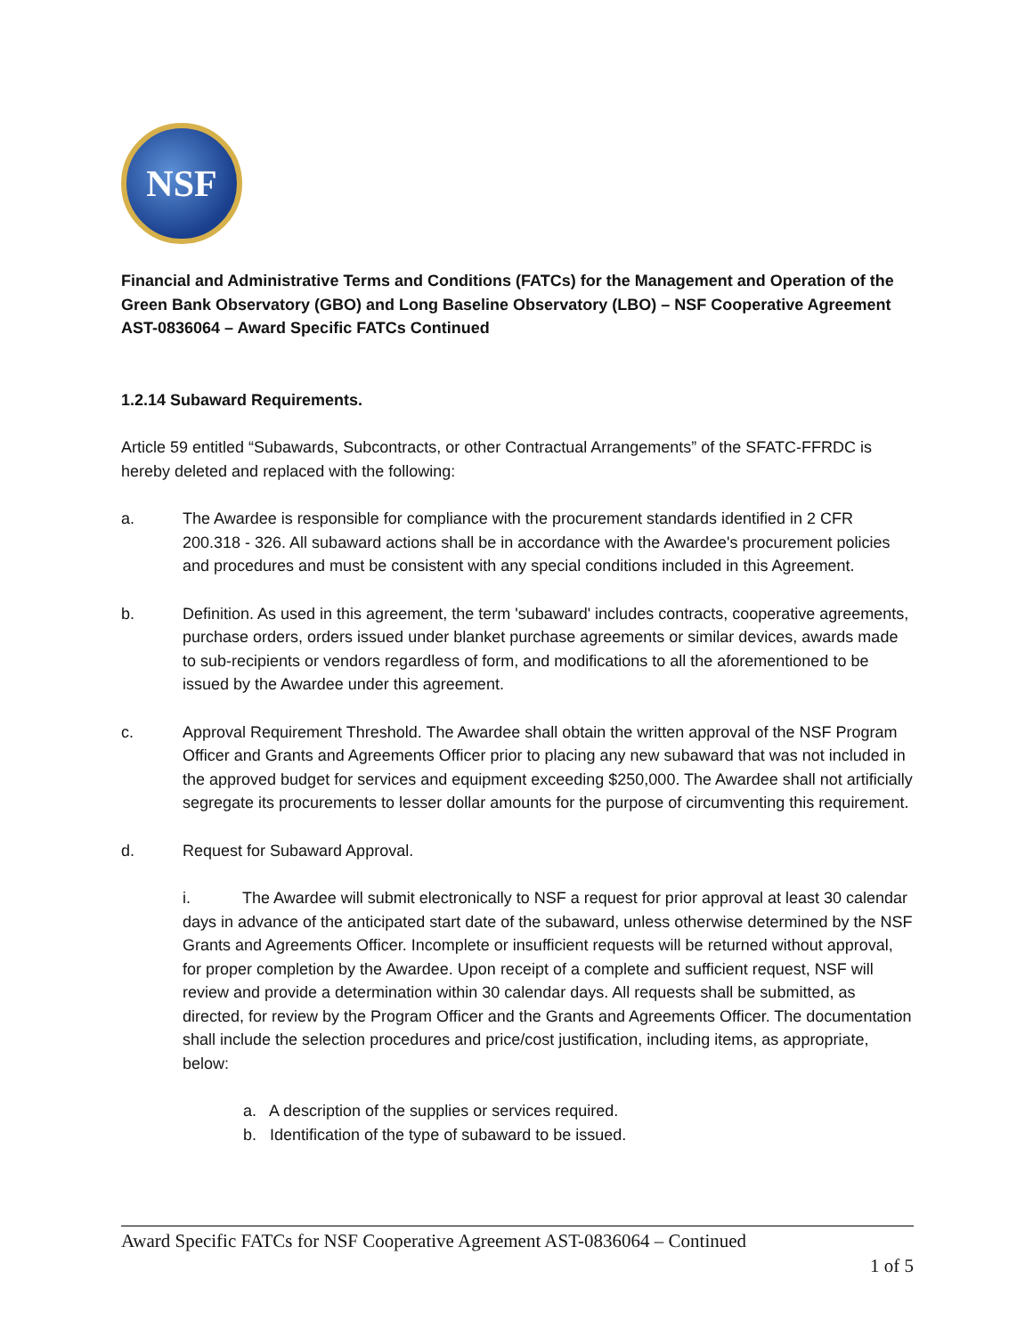NSF
Financial and Administrative Terms and Conditions (FATCs) for the Management and Operation of the Green Bank Observatory (GBO) and Long Baseline Observatory (LBO) – NSF Cooperative Agreement AST-0836064 – Award Specific FATCs Continued
1.2.14 Subaward Requirements.
Article 59 entitled “Subawards, Subcontracts, or other Contractual Arrangements” of the SFATC-FFRDC is hereby deleted and replaced with the following:
a. The Awardee is responsible for compliance with the procurement standards identified in 2 CFR 200.318 - 326. All subaward actions shall be in accordance with the Awardee's procurement policies and procedures and must be consistent with any special conditions included in this Agreement.
b. Definition. As used in this agreement, the term 'subaward' includes contracts, cooperative agreements, purchase orders, orders issued under blanket purchase agreements or similar devices, awards made to sub-recipients or vendors regardless of form, and modifications to all the aforementioned to be issued by the Awardee under this agreement.
c. Approval Requirement Threshold. The Awardee shall obtain the written approval of the NSF Program Officer and Grants and Agreements Officer prior to placing any new subaward that was not included in the approved budget for services and equipment exceeding $250,000. The Awardee shall not artificially segregate its procurements to lesser dollar amounts for the purpose of circumventing this requirement.
d. Request for Subaward Approval.
i. The Awardee will submit electronically to NSF a request for prior approval at least 30 calendar days in advance of the anticipated start date of the subaward, unless otherwise determined by the NSF Grants and Agreements Officer. Incomplete or insufficient requests will be returned without approval, for proper completion by the Awardee. Upon receipt of a complete and sufficient request, NSF will review and provide a determination within 30 calendar days. All requests shall be submitted, as directed, for review by the Program Officer and the Grants and Agreements Officer. The documentation shall include the selection procedures and price/cost justification, including items, as appropriate, below:
a. A description of the supplies or services required.
b. Identification of the type of subaward to be issued.
Award Specific FATCs for NSF Cooperative Agreement AST-0836064 – Continued
1 of 5